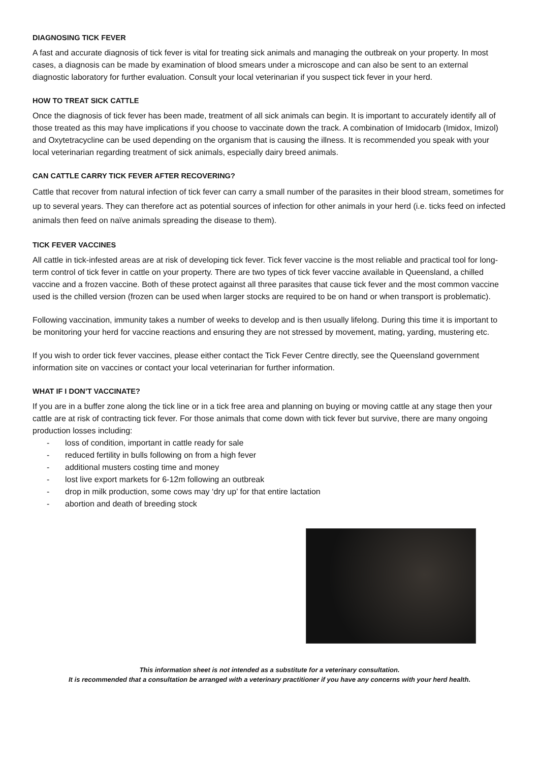DIAGNOSING TICK FEVER
A fast and accurate diagnosis of tick fever is vital for treating sick animals and managing the outbreak on your property. In most cases, a diagnosis can be made by examination of blood smears under a microscope and can also be sent to an external diagnostic laboratory for further evaluation. Consult your local veterinarian if you suspect tick fever in your herd.
HOW TO TREAT SICK CATTLE
Once the diagnosis of tick fever has been made, treatment of all sick animals can begin. It is important to accurately identify all of those treated as this may have implications if you choose to vaccinate down the track. A combination of Imidocarb (Imidox, Imizol) and Oxytetracycline can be used depending on the organism that is causing the illness. It is recommended you speak with your local veterinarian regarding treatment of sick animals, especially dairy breed animals.
CAN CATTLE CARRY TICK FEVER AFTER RECOVERING?
Cattle that recover from natural infection of tick fever can carry a small number of the parasites in their blood stream, sometimes for up to several years. They can therefore act as potential sources of infection for other animals in your herd (i.e. ticks feed on infected animals then feed on naïve animals spreading the disease to them).
TICK FEVER VACCINES
All cattle in tick-infested areas are at risk of developing tick fever. Tick fever vaccine is the most reliable and practical tool for long-term control of tick fever in cattle on your property. There are two types of tick fever vaccine available in Queensland, a chilled vaccine and a frozen vaccine. Both of these protect against all three parasites that cause tick fever and the most common vaccine used is the chilled version (frozen can be used when larger stocks are required to be on hand or when transport is problematic).
Following vaccination, immunity takes a number of weeks to develop and is then usually lifelong. During this time it is important to be monitoring your herd for vaccine reactions and ensuring they are not stressed by movement, mating, yarding, mustering etc.
If you wish to order tick fever vaccines, please either contact the Tick Fever Centre directly, see the Queensland government information site on vaccines or contact your local veterinarian for further information.
WHAT IF I DON’T VACCINATE?
If you are in a buffer zone along the tick line or in a tick free area and planning on buying or moving cattle at any stage then your cattle are at risk of contracting tick fever. For those animals that come down with tick fever but survive, there are many ongoing production losses including:
- loss of condition, important in cattle ready for sale
- reduced fertility in bulls following on from a high fever
- additional musters costing time and money
- lost live export markets for 6-12m following an outbreak
- drop in milk production, some cows may ‘dry up’ for that entire lactation
- abortion and death of breeding stock
This information sheet is not intended as a substitute for a veterinary consultation.
It is recommended that a consultation be arranged with a veterinary practitioner if you have any concerns with your herd health.